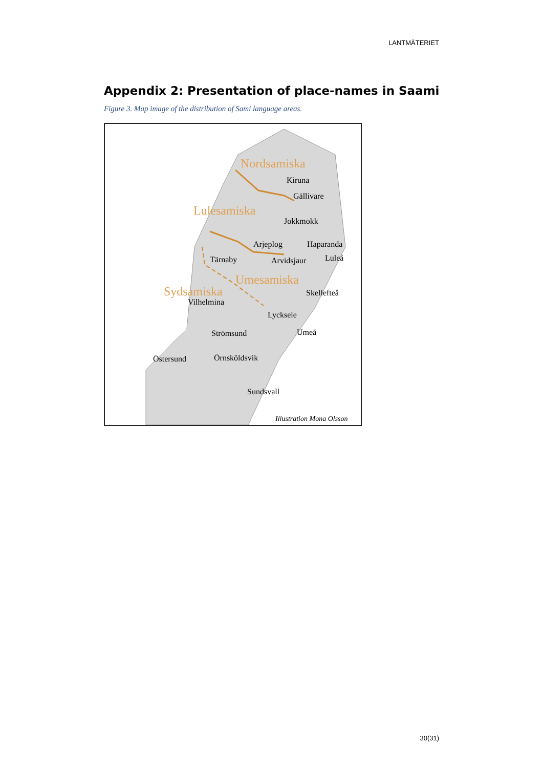LANTMÄTERIET
Appendix 2: Presentation of place-names in Saami
Figure 3. Map image of the distribution of Sami language areas.
Nordsamiska
Lulesamiska
Umesamiska
Sydsamiska
Kiruna
Gällivare
Jokkmokk
Arjeplog
Haparanda
Tärnaby
Arvidsjaur
Luleå
Skellefteå
Vilhelmina
Lycksele
Strömsund
Umeå
Östersund
Örnsköldsvik
Sundsvall
Illustration Mona Olsson
30(31)